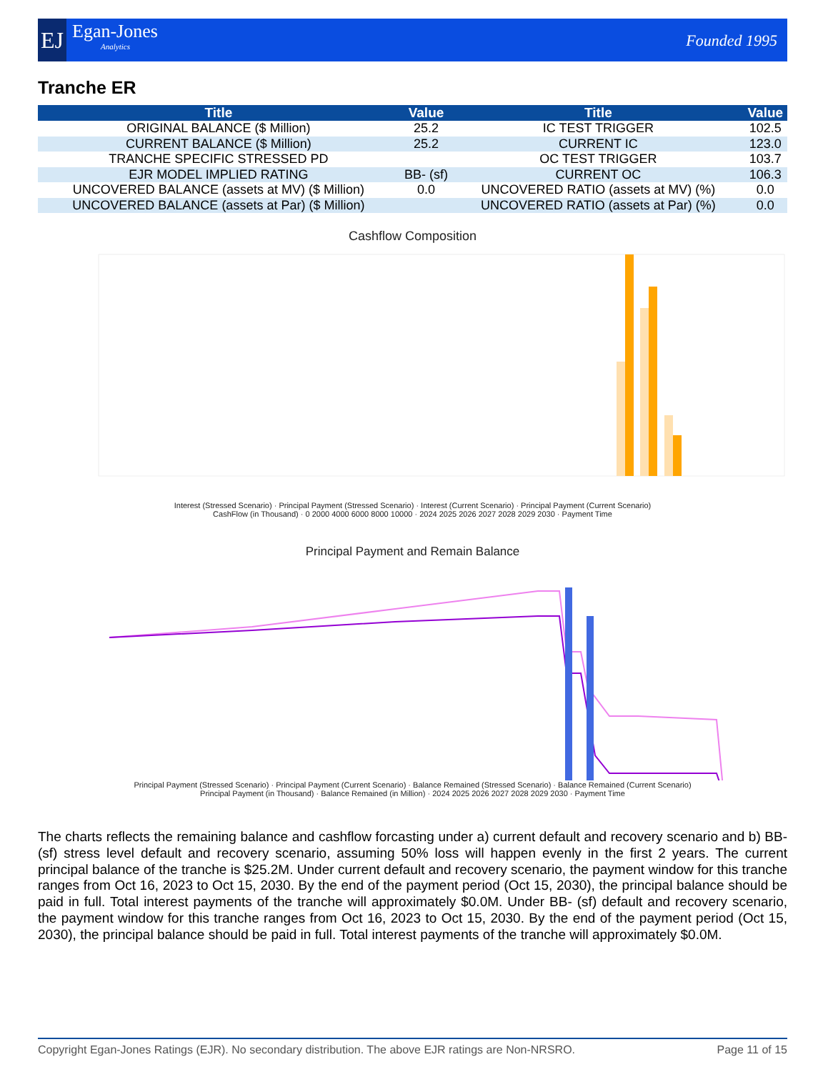EJ
Egan-Jones
Analytics
Founded 1995
Tranche ER
| Title | Value | Title | Value |
| --- | --- | --- | --- |
| ORIGINAL BALANCE ($ Million) | 25.2 | IC TEST TRIGGER | 102.5 |
| CURRENT BALANCE ($ Million) | 25.2 | CURRENT IC | 123.0 |
| TRANCHE SPECIFIC STRESSED PD | | OC TEST TRIGGER | 103.7 |
| EJR MODEL IMPLIED RATING | BB- (sf) | CURRENT OC | 106.3 |
| UNCOVERED BALANCE (assets at MV) ($ Million) | 0.0 | UNCOVERED RATIO (assets at MV) (%) | 0.0 |
| UNCOVERED BALANCE (assets at Par) ($ Million) | | UNCOVERED RATIO (assets at Par) (%) | 0.0 |
Cashflow Composition
Interest (Stressed Scenario) · Principal Payment (Stressed Scenario) · Interest (Current Scenario) · Principal Payment (Current Scenario)
CashFlow (in Thousand) · 0 2000 4000 6000 8000 10000 · 2024 2025 2026 2027 2028 2029 2030 · Payment Time
Principal Payment and Remain Balance
Principal Payment (Stressed Scenario) · Principal Payment (Current Scenario) · Balance Remained (Stressed Scenario) · Balance Remained (Current Scenario)
Principal Payment (in Thousand) · Balance Remained (in Million) · 2024 2025 2026 2027 2028 2029 2030 · Payment Time
The charts reflects the remaining balance and cashflow forcasting under a) current default and recovery scenario and b) BB- (sf) stress level default and recovery scenario, assuming 50% loss will happen evenly in the first 2 years. The current principal balance of the tranche is $25.2M. Under current default and recovery scenario, the payment window for this tranche ranges from Oct 16, 2023 to Oct 15, 2030. By the end of the payment period (Oct 15, 2030), the principal balance should be paid in full. Total interest payments of the tranche will approximately $0.0M. Under BB- (sf) default and recovery scenario, the payment window for this tranche ranges from Oct 16, 2023 to Oct 15, 2030. By the end of the payment period (Oct 15, 2030), the principal balance should be paid in full. Total interest payments of the tranche will approximately $0.0M.
Copyright Egan-Jones Ratings (EJR). No secondary distribution. The above EJR ratings are Non-NRSRO. Page 11 of 15